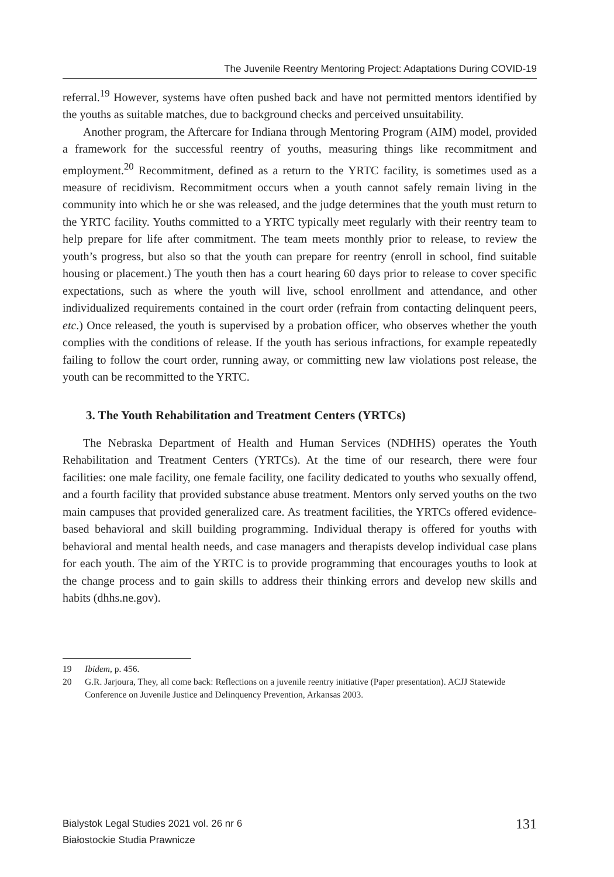The Juvenile Reentry Mentoring Project: Adaptations During COVID-19
referral.<sup>19</sup> However, systems have often pushed back and have not permitted mentors identified by the youths as suitable matches, due to background checks and perceived unsuitability.
Another program, the Aftercare for Indiana through Mentoring Program (AIM) model, provided a framework for the successful reentry of youths, measuring things like recommitment and employment.<sup>20</sup> Recommitment, defined as a return to the YRTC facility, is sometimes used as a measure of recidivism. Recommitment occurs when a youth cannot safely remain living in the community into which he or she was released, and the judge determines that the youth must return to the YRTC facility. Youths committed to a YRTC typically meet regularly with their reentry team to help prepare for life after commitment. The team meets monthly prior to release, to review the youth’s progress, but also so that the youth can prepare for reentry (enroll in school, find suitable housing or placement.) The youth then has a court hearing 60 days prior to release to cover specific expectations, such as where the youth will live, school enrollment and attendance, and other individualized requirements contained in the court order (refrain from contacting delinquent peers, etc.) Once released, the youth is supervised by a probation officer, who observes whether the youth complies with the conditions of release. If the youth has serious infractions, for example repeatedly failing to follow the court order, running away, or committing new law violations post release, the youth can be recommitted to the YRTC.
3. The Youth Rehabilitation and Treatment Centers (YRTCs)
The Nebraska Department of Health and Human Services (NDHHS) operates the Youth Rehabilitation and Treatment Centers (YRTCs). At the time of our research, there were four facilities: one male facility, one female facility, one facility dedicated to youths who sexually offend, and a fourth facility that provided substance abuse treatment. Mentors only served youths on the two main campuses that provided generalized care. As treatment facilities, the YRTCs offered evidence-based behavioral and skill building programming. Individual therapy is offered for youths with behavioral and mental health needs, and case managers and therapists develop individual case plans for each youth. The aim of the YRTC is to provide programming that encourages youths to look at the change process and to gain skills to address their thinking errors and develop new skills and habits (dhhs.ne.gov).
19 Ibidem, p. 456.
20 G.R. Jarjoura, They, all come back: Reflections on a juvenile reentry initiative (Paper presentation). ACJJ Statewide Conference on Juvenile Justice and Delinquency Prevention, Arkansas 2003.
Bialystok Legal Studies 2021 vol. 26 nr 6
Białostockie Studia Prawnicze
131